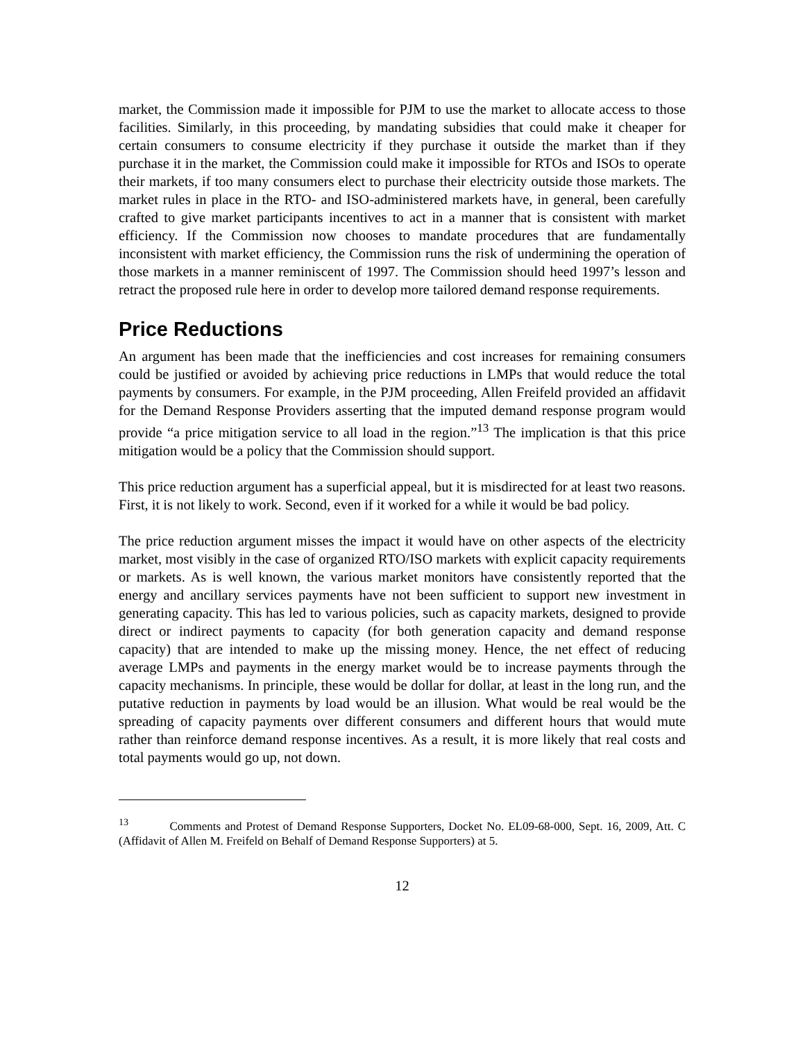market, the Commission made it impossible for PJM to use the market to allocate access to those facilities. Similarly, in this proceeding, by mandating subsidies that could make it cheaper for certain consumers to consume electricity if they purchase it outside the market than if they purchase it in the market, the Commission could make it impossible for RTOs and ISOs to operate their markets, if too many consumers elect to purchase their electricity outside those markets. The market rules in place in the RTO- and ISO-administered markets have, in general, been carefully crafted to give market participants incentives to act in a manner that is consistent with market efficiency. If the Commission now chooses to mandate procedures that are fundamentally inconsistent with market efficiency, the Commission runs the risk of undermining the operation of those markets in a manner reminiscent of 1997. The Commission should heed 1997’s lesson and retract the proposed rule here in order to develop more tailored demand response requirements.
Price Reductions
An argument has been made that the inefficiencies and cost increases for remaining consumers could be justified or avoided by achieving price reductions in LMPs that would reduce the total payments by consumers. For example, in the PJM proceeding, Allen Freifeld provided an affidavit for the Demand Response Providers asserting that the imputed demand response program would provide “a price mitigation service to all load in the region.”<sup>13</sup> The implication is that this price mitigation would be a policy that the Commission should support.
This price reduction argument has a superficial appeal, but it is misdirected for at least two reasons. First, it is not likely to work. Second, even if it worked for a while it would be bad policy.
The price reduction argument misses the impact it would have on other aspects of the electricity market, most visibly in the case of organized RTO/ISO markets with explicit capacity requirements or markets. As is well known, the various market monitors have consistently reported that the energy and ancillary services payments have not been sufficient to support new investment in generating capacity. This has led to various policies, such as capacity markets, designed to provide direct or indirect payments to capacity (for both generation capacity and demand response capacity) that are intended to make up the missing money. Hence, the net effect of reducing average LMPs and payments in the energy market would be to increase payments through the capacity mechanisms. In principle, these would be dollar for dollar, at least in the long run, and the putative reduction in payments by load would be an illusion. What would be real would be the spreading of capacity payments over different consumers and different hours that would mute rather than reinforce demand response incentives. As a result, it is more likely that real costs and total payments would go up, not down.
<sup>13</sup> Comments and Protest of Demand Response Supporters, Docket No. EL09-68-000, Sept. 16, 2009, Att. C (Affidavit of Allen M. Freifeld on Behalf of Demand Response Supporters) at 5.
12